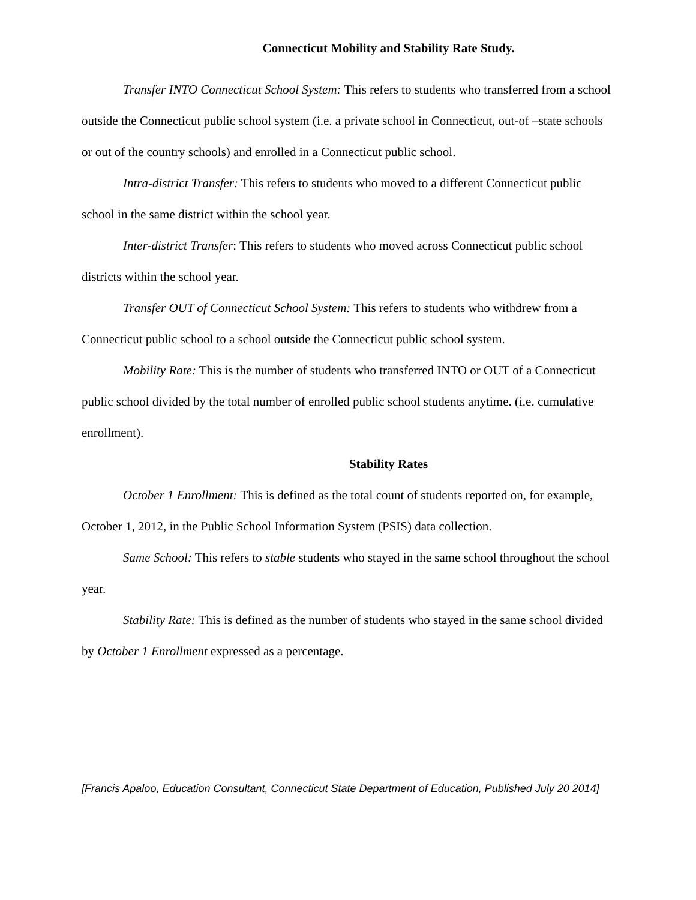Connecticut Mobility and Stability Rate Study.
Transfer INTO Connecticut School System: This refers to students who transferred from a school outside the Connecticut public school system (i.e. a private school in Connecticut, out-of –state schools or out of the country schools) and enrolled in a Connecticut public school.
Intra-district Transfer: This refers to students who moved to a different Connecticut public school in the same district within the school year.
Inter-district Transfer: This refers to students who moved across Connecticut public school districts within the school year.
Transfer OUT of Connecticut School System: This refers to students who withdrew from a Connecticut public school to a school outside the Connecticut public school system.
Mobility Rate: This is the number of students who transferred INTO or OUT of a Connecticut public school divided by the total number of enrolled public school students anytime. (i.e. cumulative enrollment).
Stability Rates
October 1 Enrollment: This is defined as the total count of students reported on, for example, October 1, 2012, in the Public School Information System (PSIS) data collection.
Same School: This refers to stable students who stayed in the same school throughout the school year.
Stability Rate: This is defined as the number of students who stayed in the same school divided by October 1 Enrollment expressed as a percentage.
[Francis Apaloo, Education Consultant, Connecticut State Department of Education, Published July 20 2014]